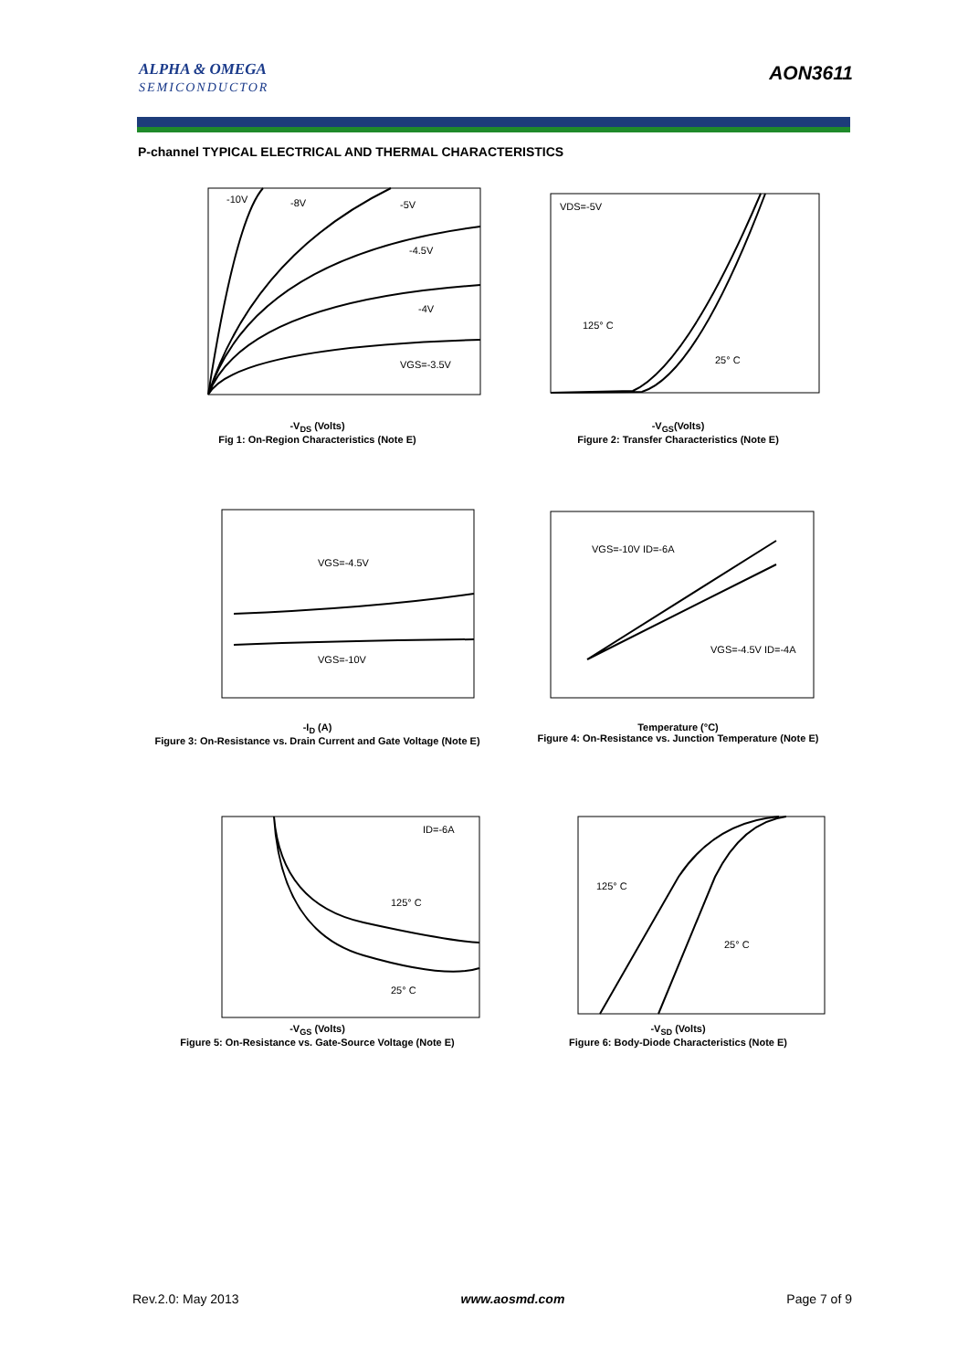ALPHA & OMEGA
SEMICONDUCTOR
AON3611
P-channel TYPICAL ELECTRICAL AND THERMAL CHARACTERISTICS
-10V
-8V
-5V
-4.5V
-4V
VGS=-3.5V
-V<sub>DS</sub> (Volts)
Fig 1: On-Region Characteristics (Note E)
VDS=-5V
125° C
25° C
-V<sub>GS</sub>(Volts)
Figure 2: Transfer Characteristics (Note E)
VGS=-4.5V
VGS=-10V
-I<sub>D</sub> (A)
Figure 3: On-Resistance vs. Drain Current and Gate Voltage (Note E)
VGS=-10V ID=-6A
VGS=-4.5V ID=-4A
Temperature (°C)
Figure 4: On-Resistance vs. Junction Temperature (Note E)
ID=-6A
125° C
25° C
-V<sub>GS</sub> (Volts)
Figure 5: On-Resistance vs. Gate-Source Voltage (Note E)
125° C
25° C
-V<sub>SD</sub> (Volts)
Figure 6: Body-Diode Characteristics (Note E)
Rev.2.0: May 2013 www.aosmd.com Page 7 of 9